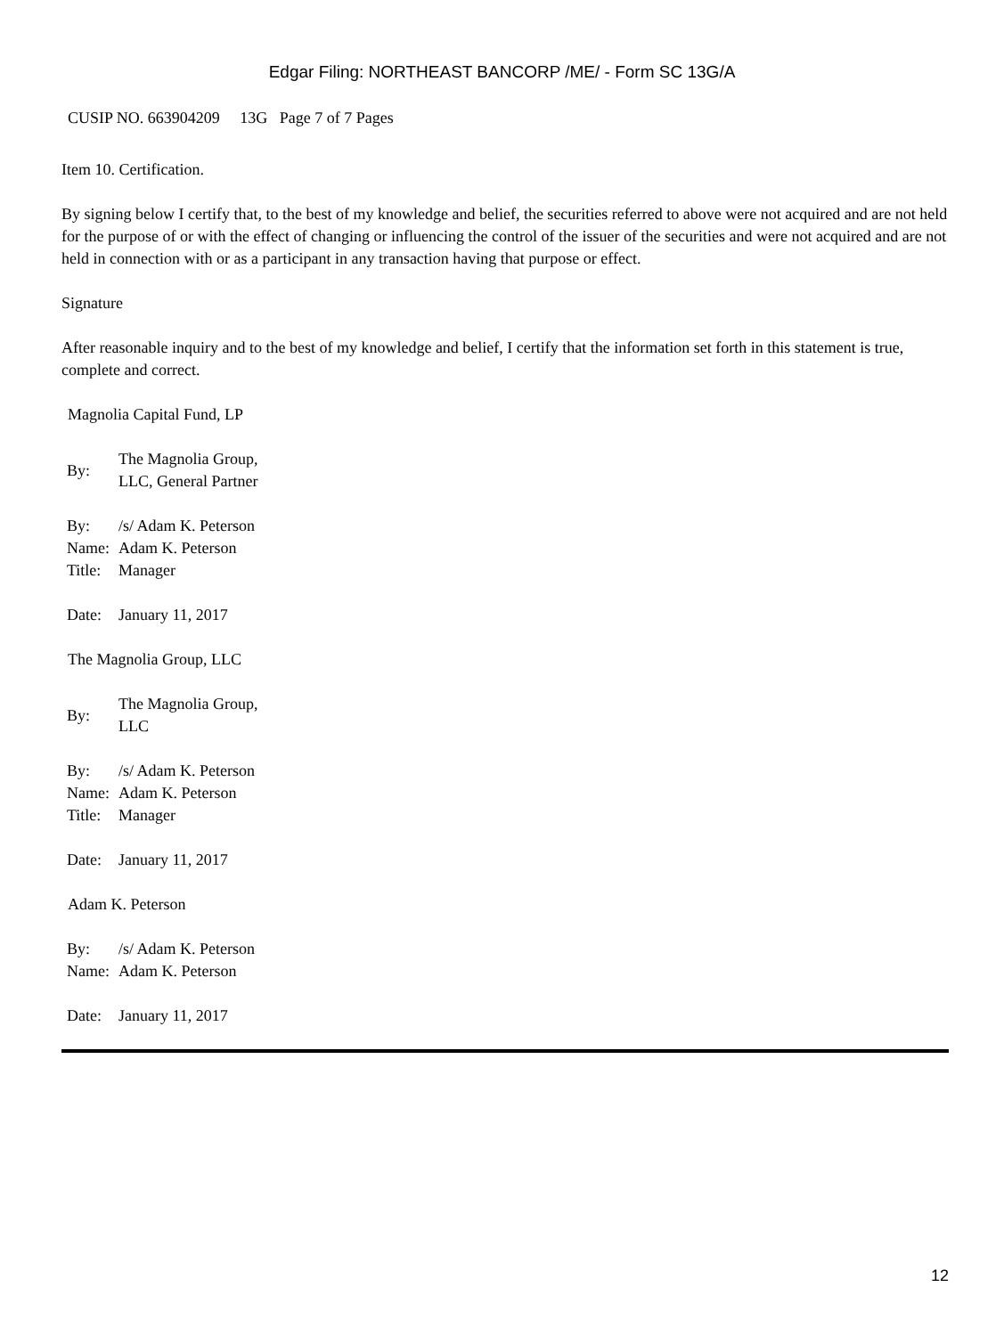Edgar Filing: NORTHEAST BANCORP /ME/ - Form SC 13G/A
CUSIP NO. 663904209 13G Page 7 of 7 Pages
Item 10. Certification.
By signing below I certify that, to the best of my knowledge and belief, the securities referred to above were not acquired and are not held for the purpose of or with the effect of changing or influencing the control of the issuer of the securities and were not acquired and are not held in connection with or as a participant in any transaction having that purpose or effect.
Signature
After reasonable inquiry and to the best of my knowledge and belief, I certify that the information set forth in this statement is true, complete and correct.
Magnolia Capital Fund, LP
| By: | The Magnolia Group, LLC, General Partner |
| By: | /s/ Adam K. Peterson |
| Name: | Adam K. Peterson |
| Title: | Manager |
| Date: | January 11, 2017 |
The Magnolia Group, LLC
| By: | The Magnolia Group, LLC |
| By: | /s/ Adam K. Peterson |
| Name: | Adam K. Peterson |
| Title: | Manager |
| Date: | January 11, 2017 |
Adam K. Peterson
| By: | /s/ Adam K. Peterson |
| Name: | Adam K. Peterson |
| Date: | January 11, 2017 |
12